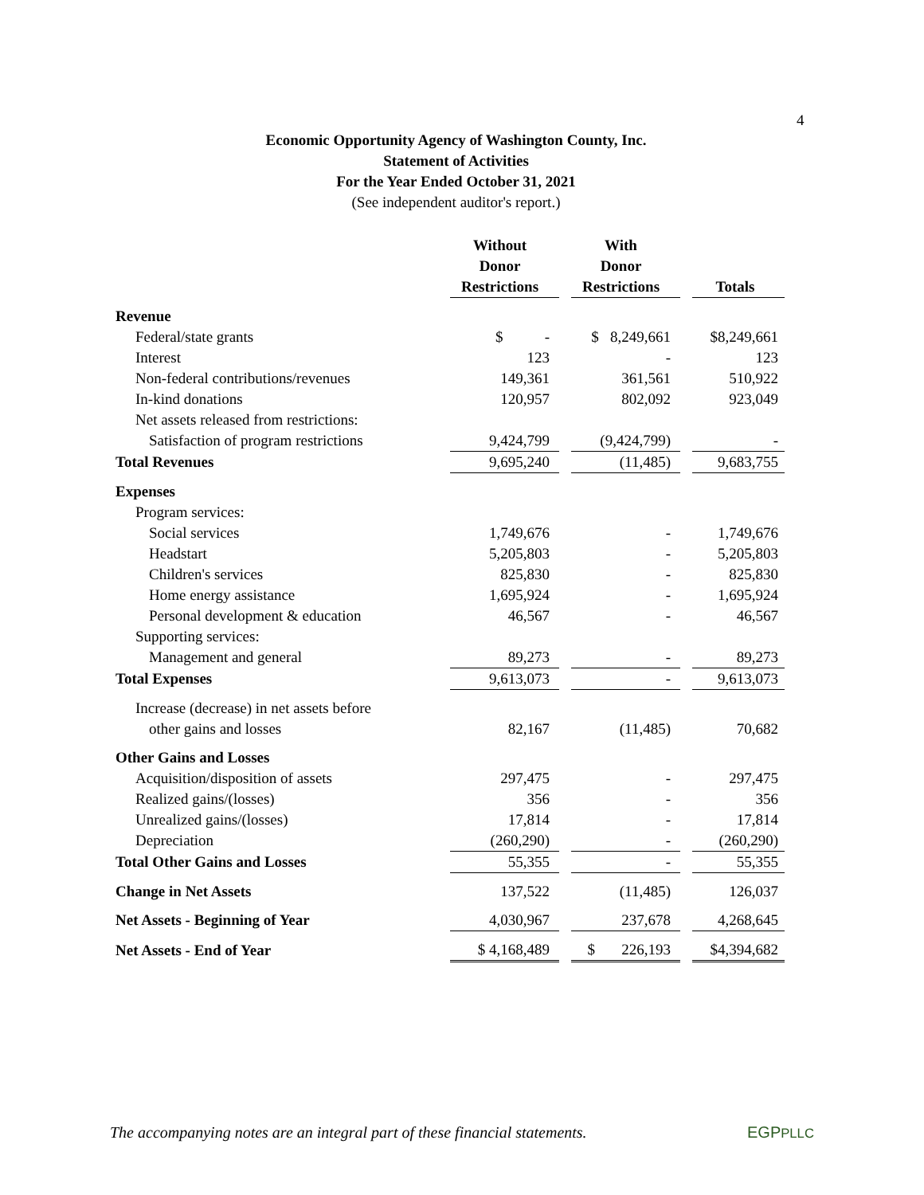4
Economic Opportunity Agency of Washington County, Inc.
Statement of Activities
For the Year Ended October 31, 2021
(See independent auditor's report.)
| | Without Donor Restrictions | | With Donor Restrictions | | Totals |
| --- | --- | --- | --- | --- | --- |
| Revenue | | | | | |
| Federal/state grants | $ - | | $ 8,249,661 | | $8,249,661 |
| Interest | 123 | | - | | 123 |
| Non-federal contributions/revenues | 149,361 | | 361,561 | | 510,922 |
| In-kind donations | 120,957 | | 802,092 | | 923,049 |
| Net assets released from restrictions: | | | | | |
| Satisfaction of program restrictions | 9,424,799 | | (9,424,799) | | - |
| Total Revenues | 9,695,240 | | (11,485) | | 9,683,755 |
| Expenses | | | | | |
| Program services: | | | | | |
| Social services | 1,749,676 | | - | | 1,749,676 |
| Headstart | 5,205,803 | | - | | 5,205,803 |
| Children's services | 825,830 | | - | | 825,830 |
| Home energy assistance | 1,695,924 | | - | | 1,695,924 |
| Personal development & education | 46,567 | | - | | 46,567 |
| Supporting services: | | | | | |
| Management and general | 89,273 | | - | | 89,273 |
| Total Expenses | 9,613,073 | | - | | 9,613,073 |
| Increase (decrease) in net assets before | | | | | |
| other gains and losses | 82,167 | | (11,485) | | 70,682 |
| Other Gains and Losses | | | | | |
| Acquisition/disposition of assets | 297,475 | | - | | 297,475 |
| Realized gains/(losses) | 356 | | - | | 356 |
| Unrealized gains/(losses) | 17,814 | | - | | 17,814 |
| Depreciation | (260,290) | | - | | (260,290) |
| Total Other Gains and Losses | 55,355 | | - | | 55,355 |
| Change in Net Assets | 137,522 | | (11,485) | | 126,037 |
| Net Assets - Beginning of Year | 4,030,967 | | 237,678 | | 4,268,645 |
| Net Assets - End of Year | $ 4,168,489 | | $ 226,193 | | $4,394,682 |
The accompanying notes are an integral part of these financial statements.
EGPPLLC